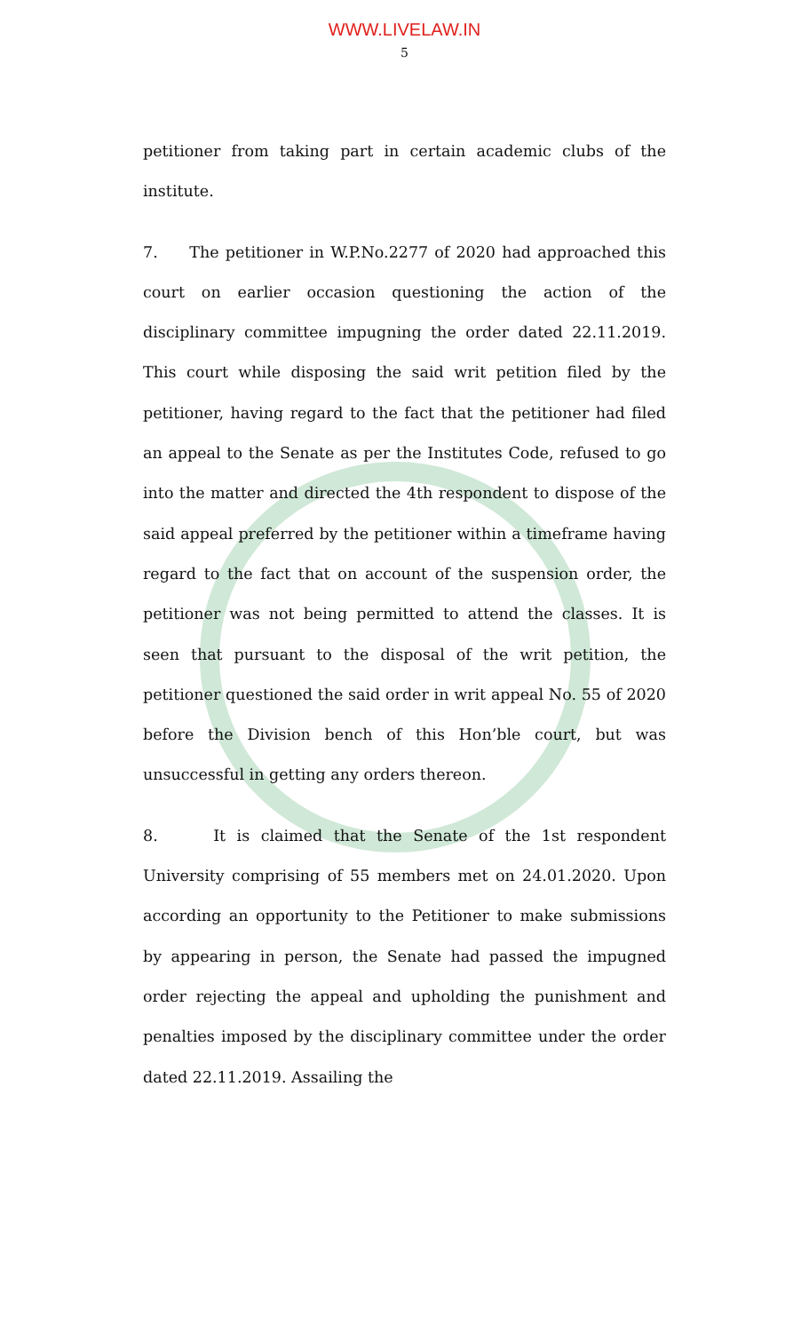WWW.LIVELAW.IN
5
petitioner from taking part in certain academic clubs of the institute.
7. The petitioner in W.P.No.2277 of 2020 had approached this court on earlier occasion questioning the action of the disciplinary committee impugning the order dated 22.11.2019. This court while disposing the said writ petition filed by the petitioner, having regard to the fact that the petitioner had filed an appeal to the Senate as per the Institutes Code, refused to go into the matter and directed the 4th respondent to dispose of the said appeal preferred by the petitioner within a timeframe having regard to the fact that on account of the suspension order, the petitioner was not being permitted to attend the classes. It is seen that pursuant to the disposal of the writ petition, the petitioner questioned the said order in writ appeal No. 55 of 2020 before the Division bench of this Hon’ble court, but was unsuccessful in getting any orders thereon.
8. It is claimed that the Senate of the 1st respondent University comprising of 55 members met on 24.01.2020. Upon according an opportunity to the Petitioner to make submissions by appearing in person, the Senate had passed the impugned order rejecting the appeal and upholding the punishment and penalties imposed by the disciplinary committee under the order dated 22.11.2019. Assailing the